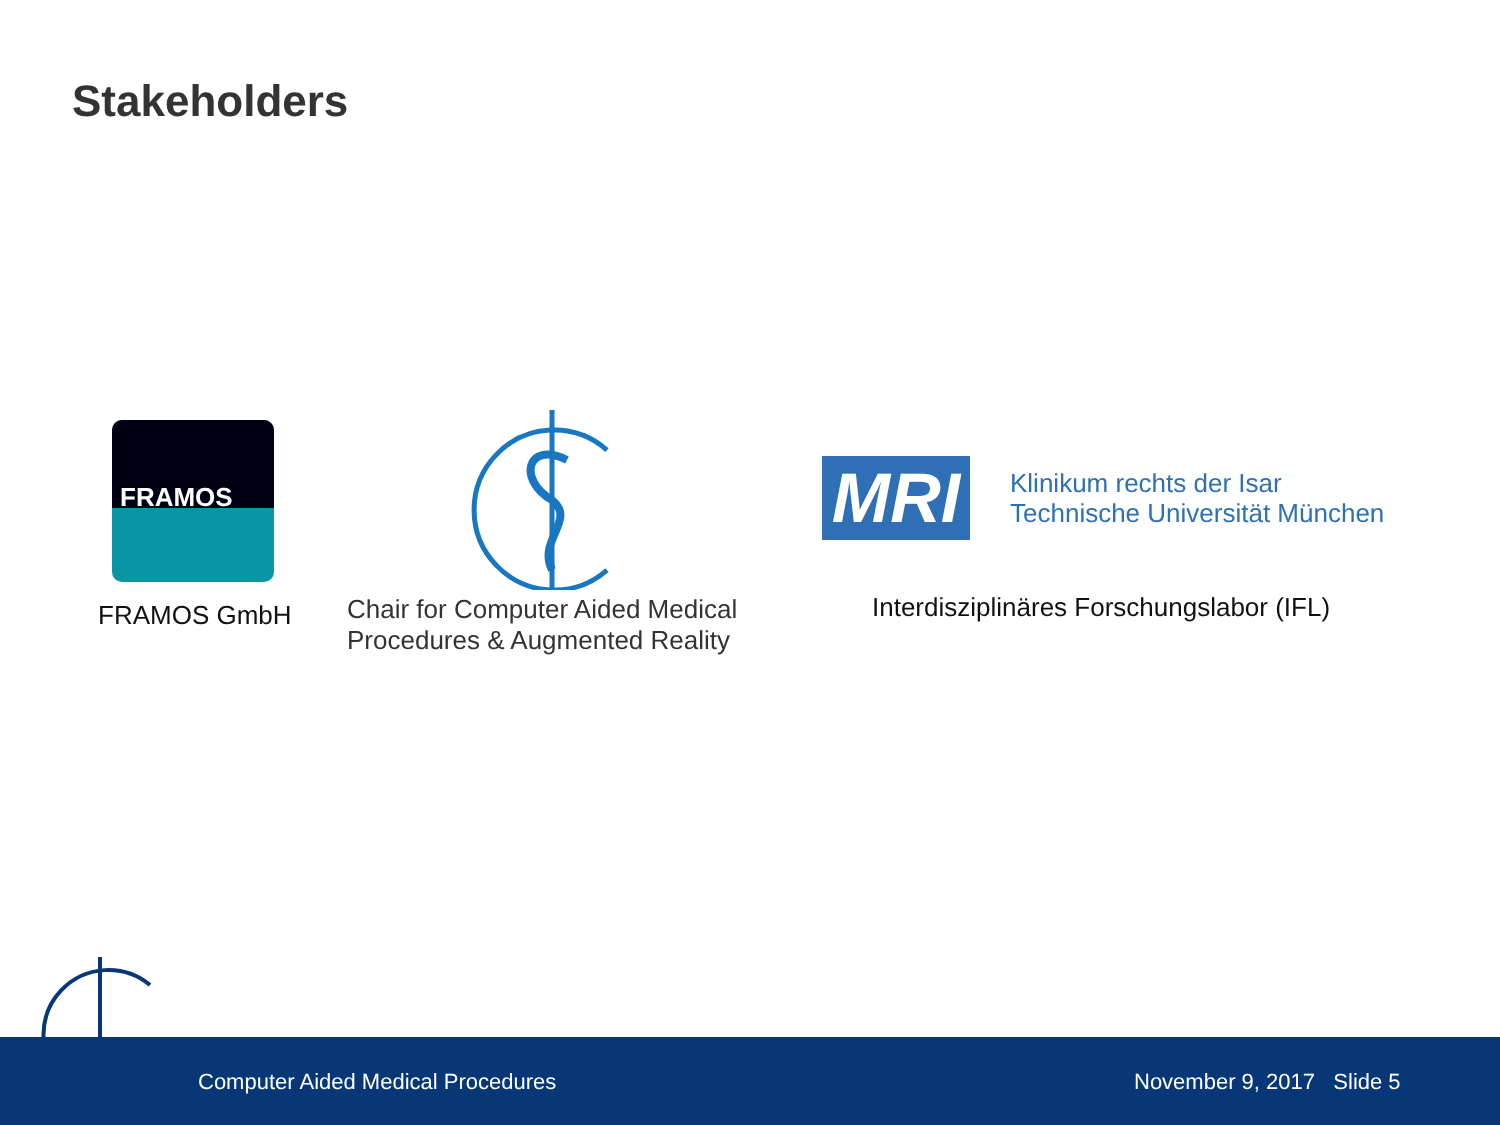Stakeholders
FRAMOS
FRAMOS GmbH
Chair for Computer Aided Medical
Procedures & Augmented Reality
MRI
Klinikum rechts der Isar
Technische Universität München
Interdisziplinäres Forschungslabor (IFL)
Computer Aided Medical Procedures November 9, 2017 Slide 5